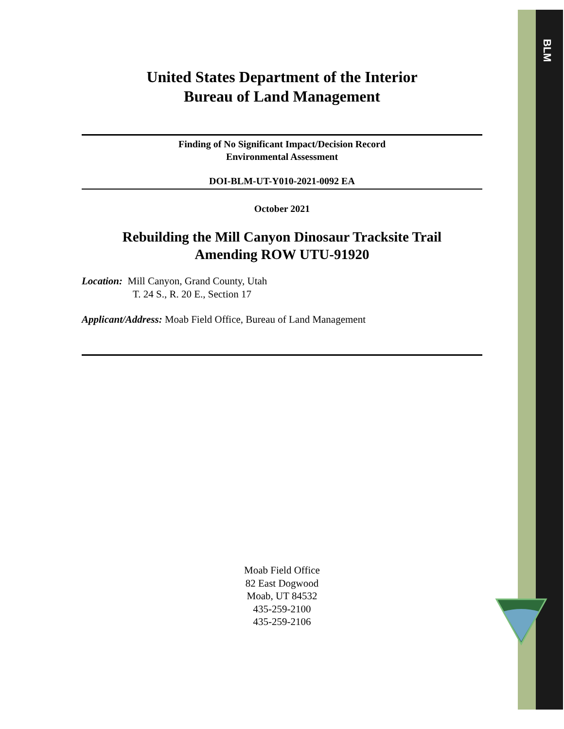BLM
United States Department of the Interior
Bureau of Land Management
Finding of No Significant Impact/Decision Record
Environmental Assessment
DOI-BLM-UT-Y010-2021-0092 EA
October 2021
Rebuilding the Mill Canyon Dinosaur Tracksite Trail
Amending ROW UTU-91920
Location: Mill Canyon, Grand County, Utah
T. 24 S., R. 20 E., Section 17
Applicant/Address: Moab Field Office, Bureau of Land Management
Moab Field Office
82 East Dogwood
Moab, UT 84532
435-259-2100
435-259-2106